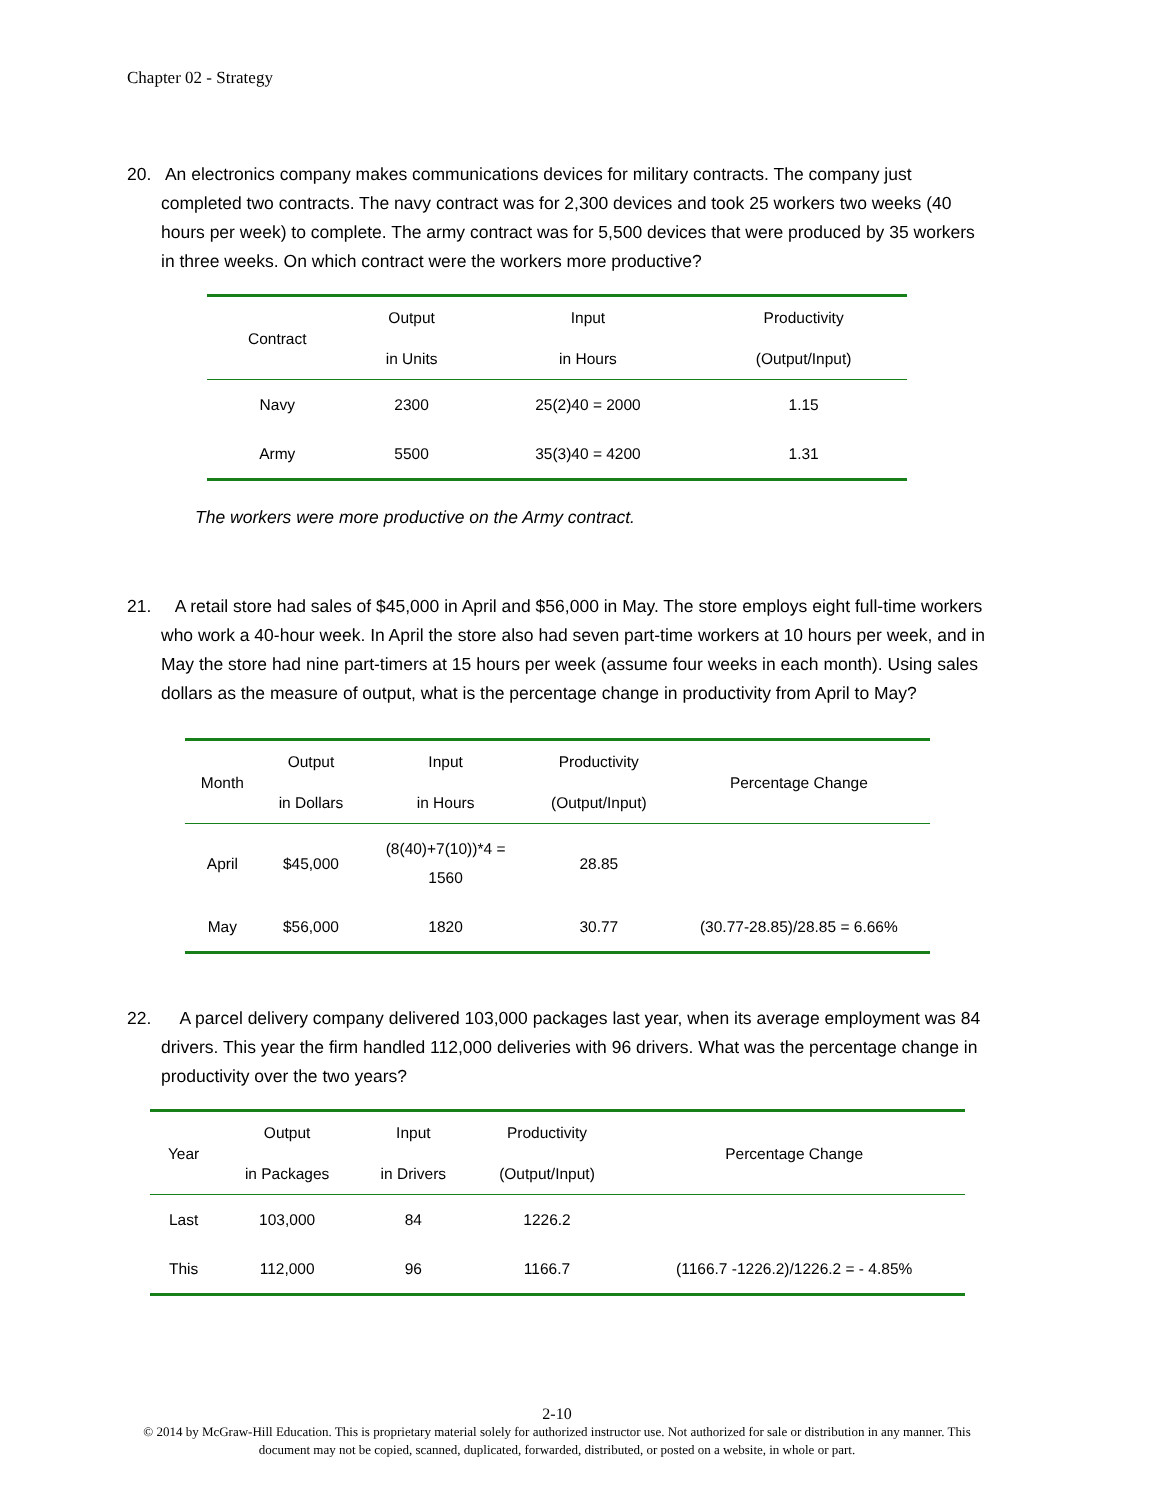Chapter 02 - Strategy
20. An electronics company makes communications devices for military contracts. The company just completed two contracts. The navy contract was for 2,300 devices and took 25 workers two weeks (40 hours per week) to complete. The army contract was for 5,500 devices that were produced by 35 workers in three weeks. On which contract were the workers more productive?
| Contract | Output | Input | Productivity |
| --- | --- | --- | --- |
| | in Units | in Hours | (Output/Input) |
| Navy | 2300 | 25(2)40 = 2000 | 1.15 |
| Army | 5500 | 35(3)40 = 4200 | 1.31 |
The workers were more productive on the Army contract.
21. A retail store had sales of $45,000 in April and $56,000 in May. The store employs eight full-time workers who work a 40-hour week. In April the store also had seven part-time workers at 10 hours per week, and in May the store had nine part-timers at 15 hours per week (assume four weeks in each month). Using sales dollars as the measure of output, what is the percentage change in productivity from April to May?
| Month | Output | Input | Productivity | Percentage Change |
| --- | --- | --- | --- | --- |
| | in Dollars | in Hours | (Output/Input) | |
| April | $45,000 | (8(40)+7(10))*4 = 1560 | 28.85 | |
| May | $56,000 | 1820 | 30.77 | (30.77-28.85)/28.85 = 6.66% |
22. A parcel delivery company delivered 103,000 packages last year, when its average employment was 84 drivers. This year the firm handled 112,000 deliveries with 96 drivers. What was the percentage change in productivity over the two years?
| Year | Output | Input | Productivity | Percentage Change |
| --- | --- | --- | --- | --- |
| | in Packages | in Drivers | (Output/Input) | |
| Last | 103,000 | 84 | 1226.2 | |
| This | 112,000 | 96 | 1166.7 | (1166.7 -1226.2)/1226.2 = - 4.85% |
2-10
© 2014 by McGraw-Hill Education. This is proprietary material solely for authorized instructor use. Not authorized for sale or distribution in any manner. This document may not be copied, scanned, duplicated, forwarded, distributed, or posted on a website, in whole or part.